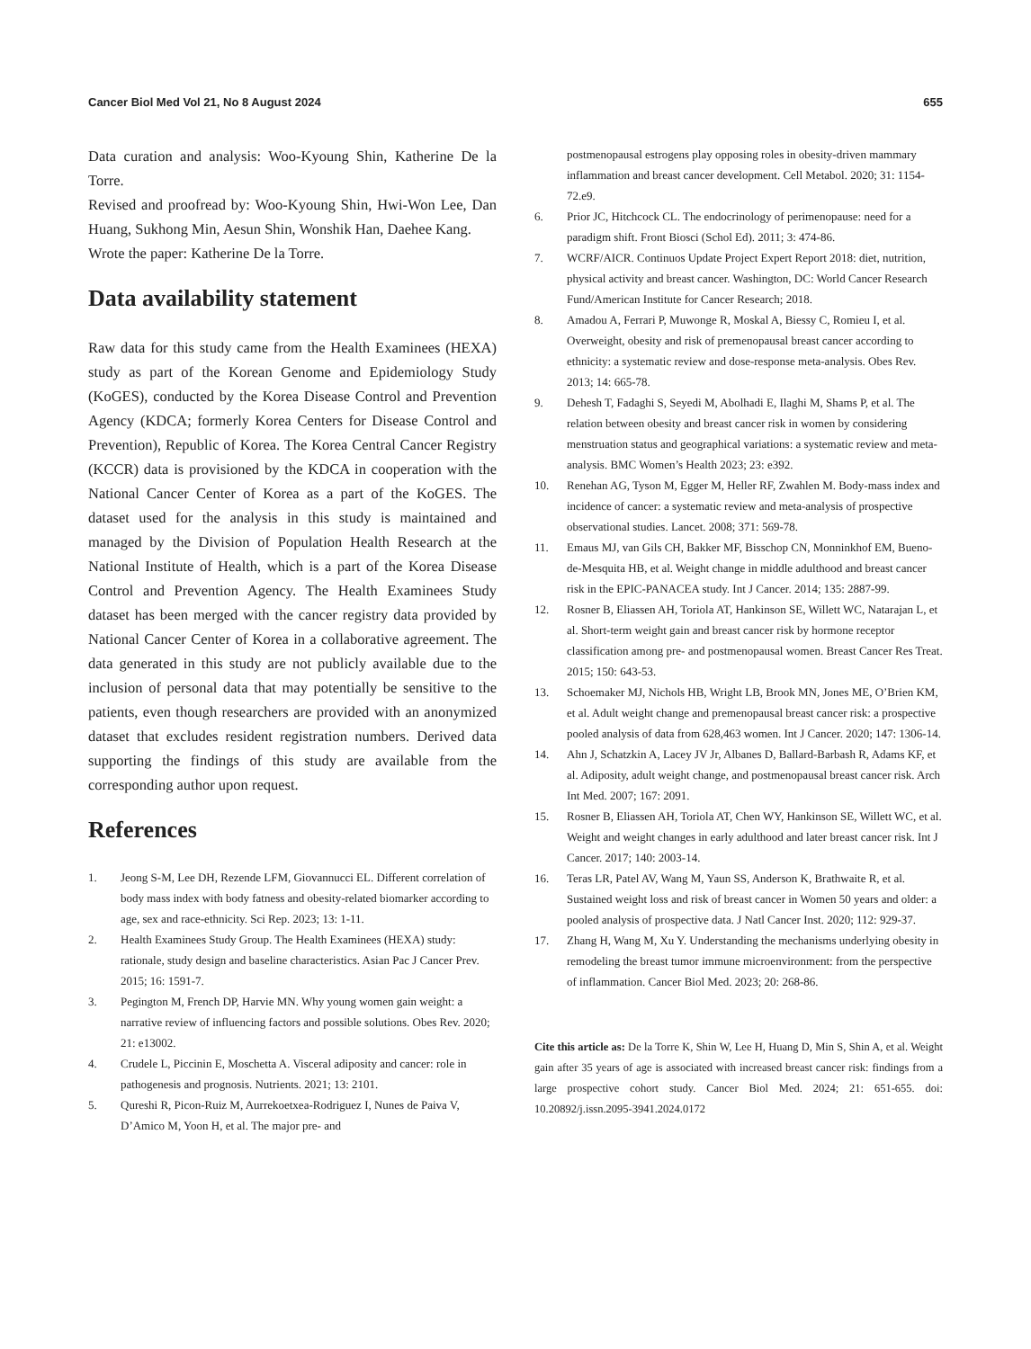Cancer Biol Med Vol 21, No 8 August 2024 655
Data curation and analysis: Woo-Kyoung Shin, Katherine De la Torre.
Revised and proofread by: Woo-Kyoung Shin, Hwi-Won Lee, Dan Huang, Sukhong Min, Aesun Shin, Wonshik Han, Daehee Kang.
Wrote the paper: Katherine De la Torre.
Data availability statement
Raw data for this study came from the Health Examinees (HEXA) study as part of the Korean Genome and Epidemiology Study (KoGES), conducted by the Korea Disease Control and Prevention Agency (KDCA; formerly Korea Centers for Disease Control and Prevention), Republic of Korea. The Korea Central Cancer Registry (KCCR) data is provisioned by the KDCA in cooperation with the National Cancer Center of Korea as a part of the KoGES. The dataset used for the analysis in this study is maintained and managed by the Division of Population Health Research at the National Institute of Health, which is a part of the Korea Disease Control and Prevention Agency. The Health Examinees Study dataset has been merged with the cancer registry data provided by National Cancer Center of Korea in a collaborative agreement. The data generated in this study are not publicly available due to the inclusion of personal data that may potentially be sensitive to the patients, even though researchers are provided with an anonymized dataset that excludes resident registration numbers. Derived data supporting the findings of this study are available from the corresponding author upon request.
References
1. Jeong S-M, Lee DH, Rezende LFM, Giovannucci EL. Different correlation of body mass index with body fatness and obesity-related biomarker according to age, sex and race-ethnicity. Sci Rep. 2023; 13: 1-11.
2. Health Examinees Study Group. The Health Examinees (HEXA) study: rationale, study design and baseline characteristics. Asian Pac J Cancer Prev. 2015; 16: 1591-7.
3. Pegington M, French DP, Harvie MN. Why young women gain weight: a narrative review of influencing factors and possible solutions. Obes Rev. 2020; 21: e13002.
4. Crudele L, Piccinin E, Moschetta A. Visceral adiposity and cancer: role in pathogenesis and prognosis. Nutrients. 2021; 13: 2101.
5. Qureshi R, Picon-Ruiz M, Aurrekoetxea-Rodriguez I, Nunes de Paiva V, D’Amico M, Yoon H, et al. The major pre- and
postmenopausal estrogens play opposing roles in obesity-driven mammary inflammation and breast cancer development. Cell Metabol. 2020; 31: 1154-72.e9.
6. Prior JC, Hitchcock CL. The endocrinology of perimenopause: need for a paradigm shift. Front Biosci (Schol Ed). 2011; 3: 474-86.
7. WCRF/AICR. Continuos Update Project Expert Report 2018: diet, nutrition, physical activity and breast cancer. Washington, DC: World Cancer Research Fund/American Institute for Cancer Research; 2018.
8. Amadou A, Ferrari P, Muwonge R, Moskal A, Biessy C, Romieu I, et al. Overweight, obesity and risk of premenopausal breast cancer according to ethnicity: a systematic review and dose-response meta-analysis. Obes Rev. 2013; 14: 665-78.
9. Dehesh T, Fadaghi S, Seyedi M, Abolhadi E, Ilaghi M, Shams P, et al. The relation between obesity and breast cancer risk in women by considering menstruation status and geographical variations: a systematic review and meta-analysis. BMC Women’s Health 2023; 23: e392.
10. Renehan AG, Tyson M, Egger M, Heller RF, Zwahlen M. Body-mass index and incidence of cancer: a systematic review and meta-analysis of prospective observational studies. Lancet. 2008; 371: 569-78.
11. Emaus MJ, van Gils CH, Bakker MF, Bisschop CN, Monninkhof EM, Bueno-de-Mesquita HB, et al. Weight change in middle adulthood and breast cancer risk in the EPIC-PANACEA study. Int J Cancer. 2014; 135: 2887-99.
12. Rosner B, Eliassen AH, Toriola AT, Hankinson SE, Willett WC, Natarajan L, et al. Short-term weight gain and breast cancer risk by hormone receptor classification among pre- and postmenopausal women. Breast Cancer Res Treat. 2015; 150: 643-53.
13. Schoemaker MJ, Nichols HB, Wright LB, Brook MN, Jones ME, O’Brien KM, et al. Adult weight change and premenopausal breast cancer risk: a prospective pooled analysis of data from 628,463 women. Int J Cancer. 2020; 147: 1306-14.
14. Ahn J, Schatzkin A, Lacey JV Jr, Albanes D, Ballard-Barbash R, Adams KF, et al. Adiposity, adult weight change, and postmenopausal breast cancer risk. Arch Int Med. 2007; 167: 2091.
15. Rosner B, Eliassen AH, Toriola AT, Chen WY, Hankinson SE, Willett WC, et al. Weight and weight changes in early adulthood and later breast cancer risk. Int J Cancer. 2017; 140: 2003-14.
16. Teras LR, Patel AV, Wang M, Yaun SS, Anderson K, Brathwaite R, et al. Sustained weight loss and risk of breast cancer in Women 50 years and older: a pooled analysis of prospective data. J Natl Cancer Inst. 2020; 112: 929-37.
17. Zhang H, Wang M, Xu Y. Understanding the mechanisms underlying obesity in remodeling the breast tumor immune microenvironment: from the perspective of inflammation. Cancer Biol Med. 2023; 20: 268-86.
Cite this article as: De la Torre K, Shin W, Lee H, Huang D, Min S, Shin A, et al. Weight gain after 35 years of age is associated with increased breast cancer risk: findings from a large prospective cohort study. Cancer Biol Med. 2024; 21: 651-655. doi: 10.20892/j.issn.2095-3941.2024.0172